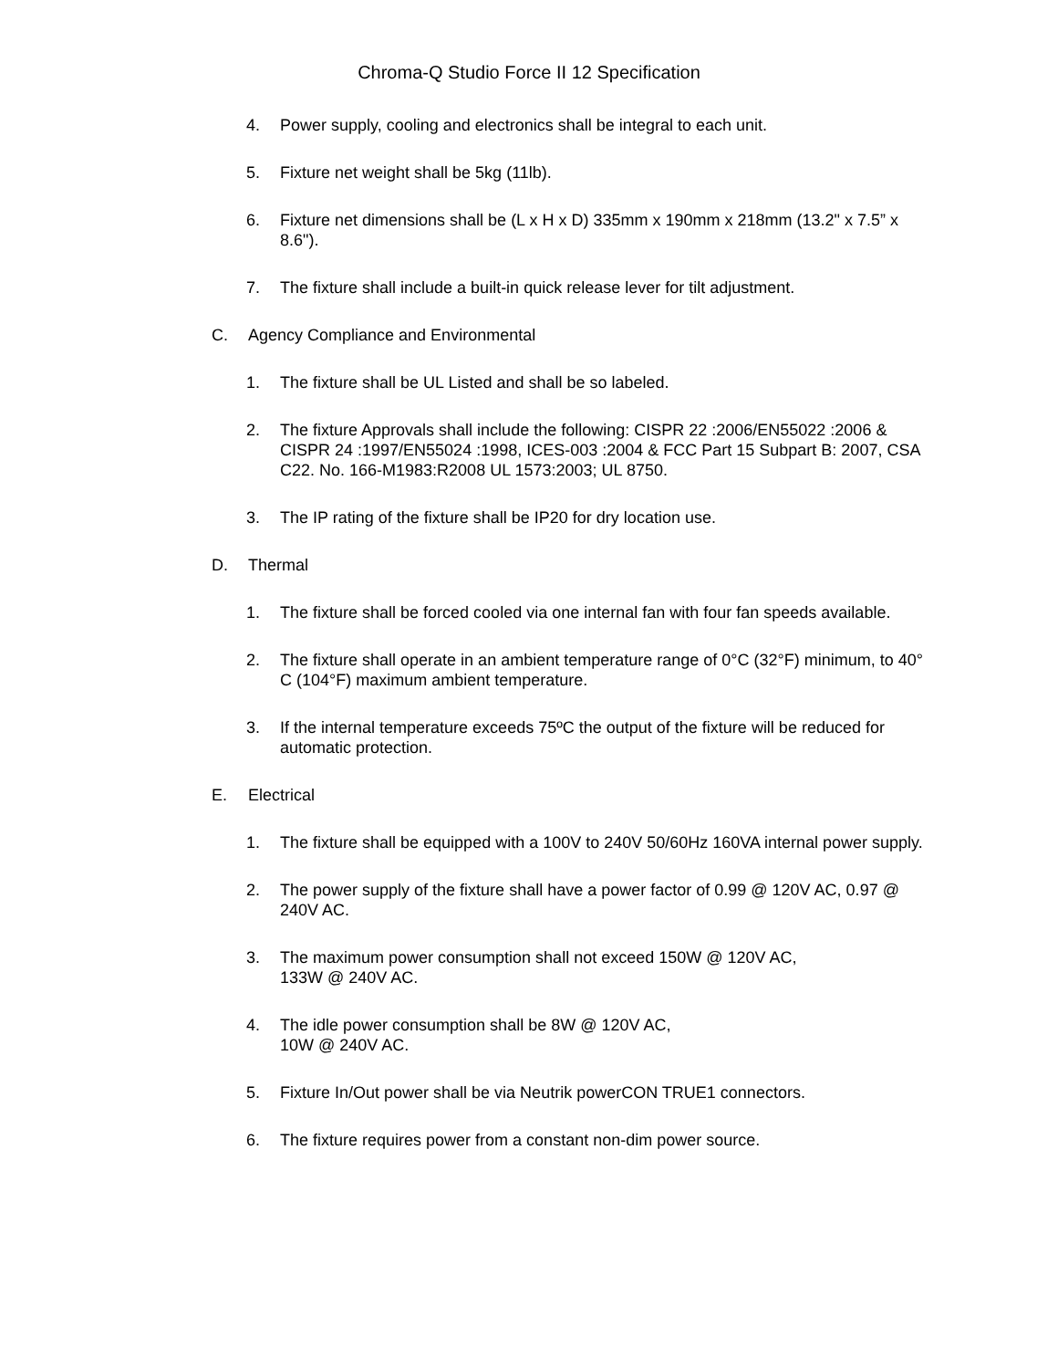Chroma-Q Studio Force II 12 Specification
4. Power supply, cooling and electronics shall be integral to each unit.
5. Fixture net weight shall be 5kg (11lb).
6. Fixture net dimensions shall be (L x H x D) 335mm x 190mm x 218mm (13.2" x 7.5” x 8.6").
7. The fixture shall include a built-in quick release lever for tilt adjustment.
C. Agency Compliance and Environmental
1. The fixture shall be UL Listed and shall be so labeled.
2. The fixture Approvals shall include the following: CISPR 22 :2006/EN55022 :2006 & CISPR 24 :1997/EN55024 :1998, ICES-003 :2004 & FCC Part 15 Subpart B: 2007, CSA C22. No. 166-M1983:R2008 UL 1573:2003; UL 8750.
3. The IP rating of the fixture shall be IP20 for dry location use.
D. Thermal
1. The fixture shall be forced cooled via one internal fan with four fan speeds available.
2. The fixture shall operate in an ambient temperature range of 0°C (32°F) minimum, to 40° C (104°F) maximum ambient temperature.
3. If the internal temperature exceeds 75ºC the output of the fixture will be reduced for automatic protection.
E. Electrical
1. The fixture shall be equipped with a 100V to 240V 50/60Hz 160VA internal power supply.
2. The power supply of the fixture shall have a power factor of 0.99 @ 120V AC, 0.97 @ 240V AC.
3. The maximum power consumption shall not exceed 150W @ 120V AC,
133W @ 240V AC.
4. The idle power consumption shall be 8W @ 120V AC,
10W @ 240V AC.
5. Fixture In/Out power shall be via Neutrik powerCON TRUE1 connectors.
6. The fixture requires power from a constant non-dim power source.